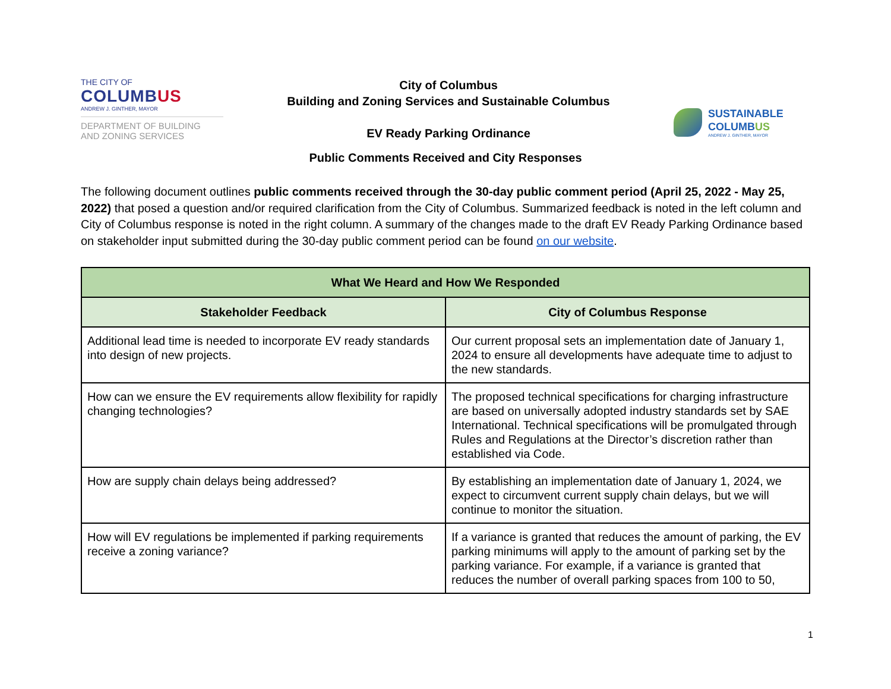THE CITY OF
COLUMBUS
ANDREW J. GINTHER, MAYOR
DEPARTMENT OF BUILDING
AND ZONING SERVICES
City of Columbus
Building and Zoning Services and Sustainable Columbus
EV Ready Parking Ordinance
SUSTAINABLE
COLUMBUS
ANDREW J. GINTHER, MAYOR
Public Comments Received and City Responses
The following document outlines public comments received through the 30-day public comment period (April 25, 2022 - May 25, 2022) that posed a question and/or required clarification from the City of Columbus. Summarized feedback is noted in the left column and City of Columbus response is noted in the right column. A summary of the changes made to the draft EV Ready Parking Ordinance based on stakeholder input submitted during the 30-day public comment period can be found on our website.
| What We Heard and How We Responded | |
| --- | --- |
| Stakeholder Feedback | City of Columbus Response |
| Additional lead time is needed to incorporate EV ready standards into design of new projects. | Our current proposal sets an implementation date of January 1, 2024 to ensure all developments have adequate time to adjust to the new standards. |
| How can we ensure the EV requirements allow flexibility for rapidly changing technologies? | The proposed technical specifications for charging infrastructure are based on universally adopted industry standards set by SAE International. Technical specifications will be promulgated through Rules and Regulations at the Director’s discretion rather than established via Code. |
| How are supply chain delays being addressed? | By establishing an implementation date of January 1, 2024, we expect to circumvent current supply chain delays, but we will continue to monitor the situation. |
| How will EV regulations be implemented if parking requirements receive a zoning variance? | If a variance is granted that reduces the amount of parking, the EV parking minimums will apply to the amount of parking set by the parking variance. For example, if a variance is granted that reduces the number of overall parking spaces from 100 to 50, |
1